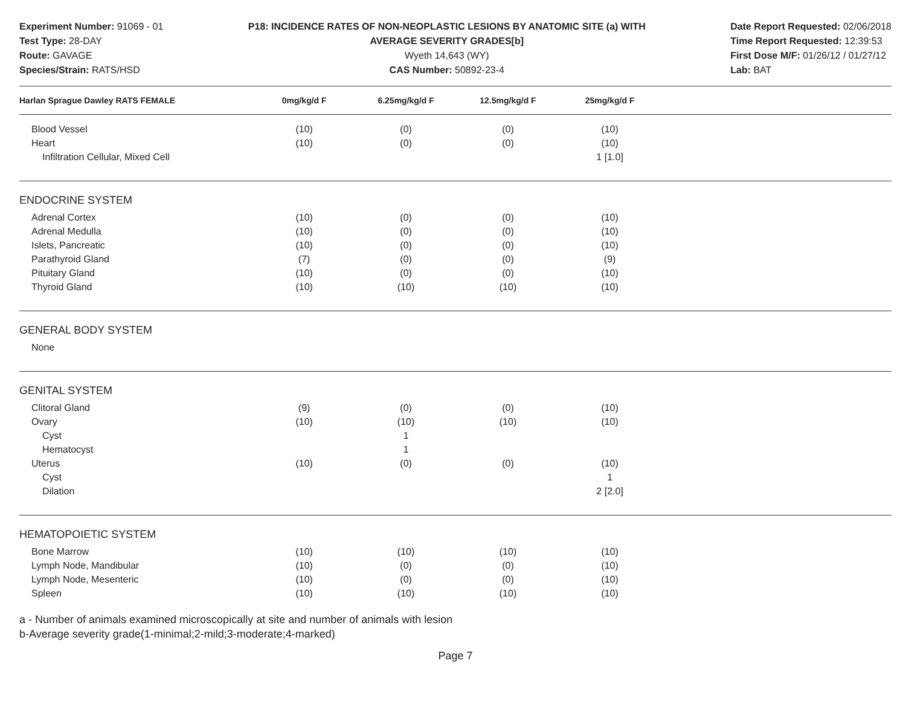Experiment Number: 91069 - 01
Test Type: 28-DAY
Route: GAVAGE
Species/Strain: RATS/HSD
P18: INCIDENCE RATES OF NON-NEOPLASTIC LESIONS BY ANATOMIC SITE (a) WITH
AVERAGE SEVERITY GRADES[b]
Wyeth 14,643 (WY)
CAS Number: 50892-23-4
Date Report Requested: 02/06/2018
Time Report Requested: 12:39:53
First Dose M/F: 01/26/12 / 01/27/12
Lab: BAT
| Harlan Sprague Dawley RATS FEMALE | 0mg/kg/d F | 6.25mg/kg/d F | 12.5mg/kg/d F | 25mg/kg/d F | |
| --- | --- | --- | --- | --- | --- |
| Blood Vessel | (10) | (0) | (0) | (10) | |
| Heart | (10) | (0) | (0) | (10) | |
| Infiltration Cellular, Mixed Cell | | | | 1 [1.0] | |
| ENDOCRINE SYSTEM | | | | | |
| Adrenal Cortex | (10) | (0) | (0) | (10) | |
| Adrenal Medulla | (10) | (0) | (0) | (10) | |
| Islets, Pancreatic | (10) | (0) | (0) | (10) | |
| Parathyroid Gland | (7) | (0) | (0) | (9) | |
| Pituitary Gland | (10) | (0) | (0) | (10) | |
| Thyroid Gland | (10) | (10) | (10) | (10) | |
| GENERAL BODY SYSTEM | | | | | |
| None | | | | | |
| GENITAL SYSTEM | | | | | |
| Clitoral Gland | (9) | (0) | (0) | (10) | |
| Ovary | (10) | (10) | (10) | (10) | |
| Cyst | | 1 | | | |
| Hematocyst | | 1 | | | |
| Uterus | (10) | (0) | (0) | (10) | |
| Cyst | | | | 1 | |
| Dilation | | | | 2 [2.0] | |
| HEMATOPOIETIC SYSTEM | | | | | |
| Bone Marrow | (10) | (10) | (10) | (10) | |
| Lymph Node, Mandibular | (10) | (0) | (0) | (10) | |
| Lymph Node, Mesenteric | (10) | (0) | (0) | (10) | |
| Spleen | (10) | (10) | (10) | (10) | |
a - Number of animals examined microscopically at site and number of animals with lesion
b-Average severity grade(1-minimal;2-mild;3-moderate;4-marked)
Page 7